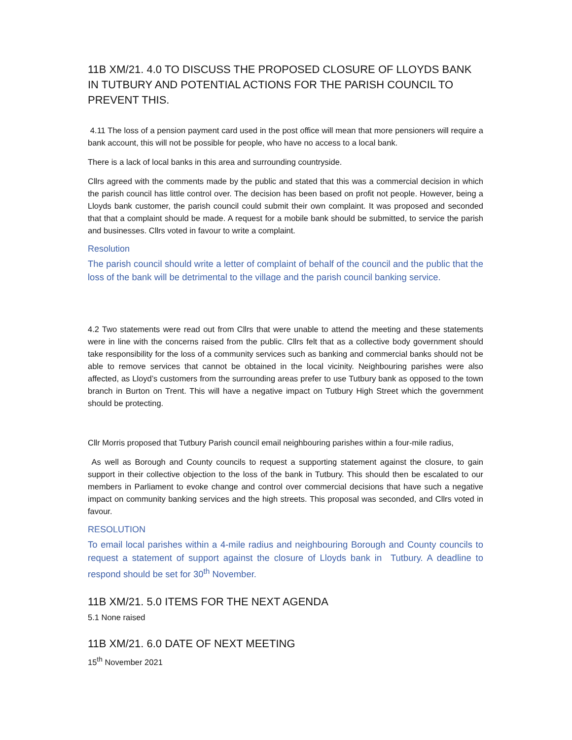11B XM/21. 4.0 TO DISCUSS THE PROPOSED CLOSURE OF LLOYDS BANK IN TUTBURY AND POTENTIAL ACTIONS FOR THE PARISH COUNCIL TO PREVENT THIS.
4.11 The loss of a pension payment card used in the post office will mean that more pensioners will require a bank account, this will not be possible for people, who have no access to a local bank.
There is a lack of local banks in this area and surrounding countryside.
Cllrs agreed with the comments made by the public and stated that this was a commercial decision in which the parish council has little control over. The decision has been based on profit not people. However, being a Lloyds bank customer, the parish council could submit their own complaint. It was proposed and seconded that that a complaint should be made. A request for a mobile bank should be submitted, to service the parish and businesses. Cllrs voted in favour to write a complaint.
Resolution
The parish council should write a letter of complaint of behalf of the council and the public that the loss of the bank will be detrimental to the village and the parish council banking service.
4.2 Two statements were read out from Cllrs that were unable to attend the meeting and these statements were in line with the concerns raised from the public. Cllrs felt that as a collective body government should take responsibility for the loss of a community services such as banking and commercial banks should not be able to remove services that cannot be obtained in the local vicinity. Neighbouring parishes were also affected, as Lloyd’s customers from the surrounding areas prefer to use Tutbury bank as opposed to the town branch in Burton on Trent. This will have a negative impact on Tutbury High Street which the government should be protecting.
Cllr Morris proposed that Tutbury Parish council email neighbouring parishes within a four-mile radius,
As well as Borough and County councils to request a supporting statement against the closure, to gain support in their collective objection to the loss of the bank in Tutbury. This should then be escalated to our members in Parliament to evoke change and control over commercial decisions that have such a negative impact on community banking services and the high streets. This proposal was seconded, and Cllrs voted in favour.
RESOLUTION
To email local parishes within a 4-mile radius and neighbouring Borough and County councils to request a statement of support against the closure of Lloyds bank in Tutbury. A deadline to respond should be set for 30<sup>th</sup> November.
11B XM/21. 5.0 ITEMS FOR THE NEXT AGENDA
5.1 None raised
11B XM/21. 6.0 DATE OF NEXT MEETING
15<sup>th</sup> November 2021